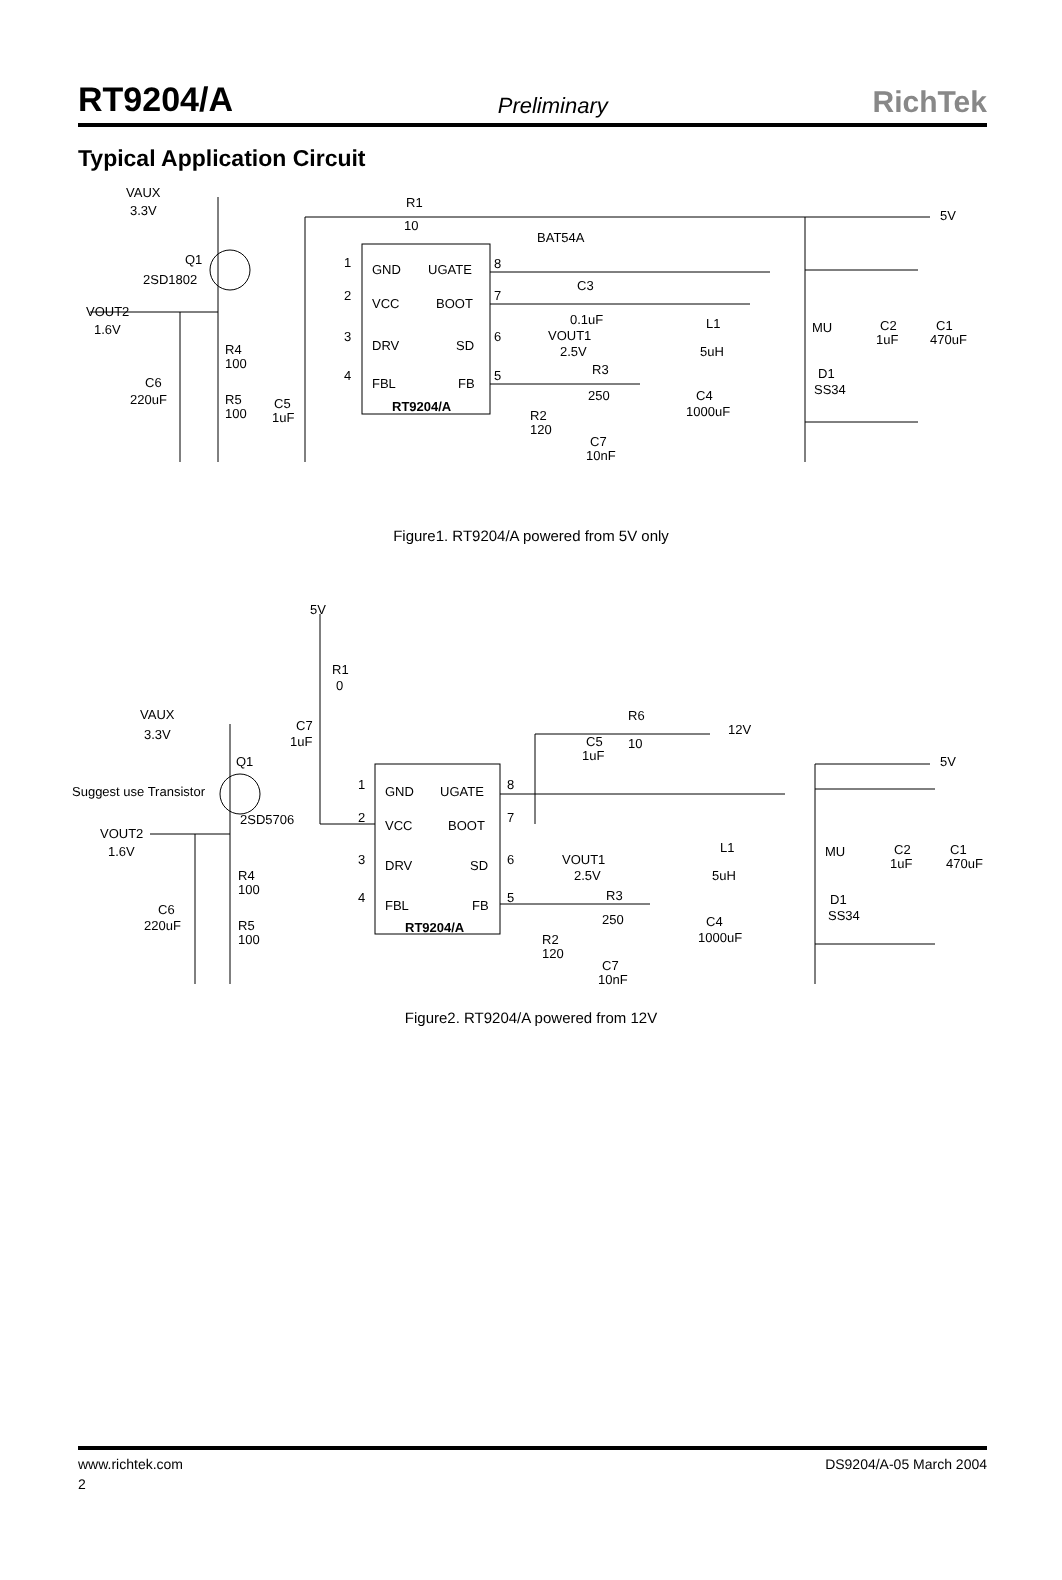RT9204/A Preliminary RichTek
Typical Application Circuit
VAUX
3.3V
R1
10
BAT54A
5V
Q1
2SD1802
1
GND
UGATE
8
2
VCC
BOOT
7
3
DRV
SD
6
4
FBL
FB
5
RT9204/A
C3
0.1uF
VOUT2
1.6V
VOUT1
2.5V
L1
5uH
MU
C2
1uF
C1
470uF
R4
100
C6
220uF
R5
100
C5
1uF
R3
250
D1
SS34
C4
1000uF
R2
120
C7
10nF
Figure1. RT9204/A powered from 5V only
5V
R1
0
VAUX
3.3V
C7
1uF
R6
10
12V
C5
1uF
5V
Q1
Suggest use Transistor
2SD5706
1
GND
UGATE
8
2
VCC
BOOT
7
3
DRV
SD
6
4
FBL
FB
5
RT9204/A
VOUT2
1.6V
VOUT1
2.5V
L1
5uH
MU
C2
1uF
C1
470uF
R4
100
C6
220uF
R5
100
R3
250
D1
SS34
C4
1000uF
R2
120
C7
10nF
Figure2. RT9204/A powered from 12V
www.richtek.com DS9204/A-05 March 2004
2